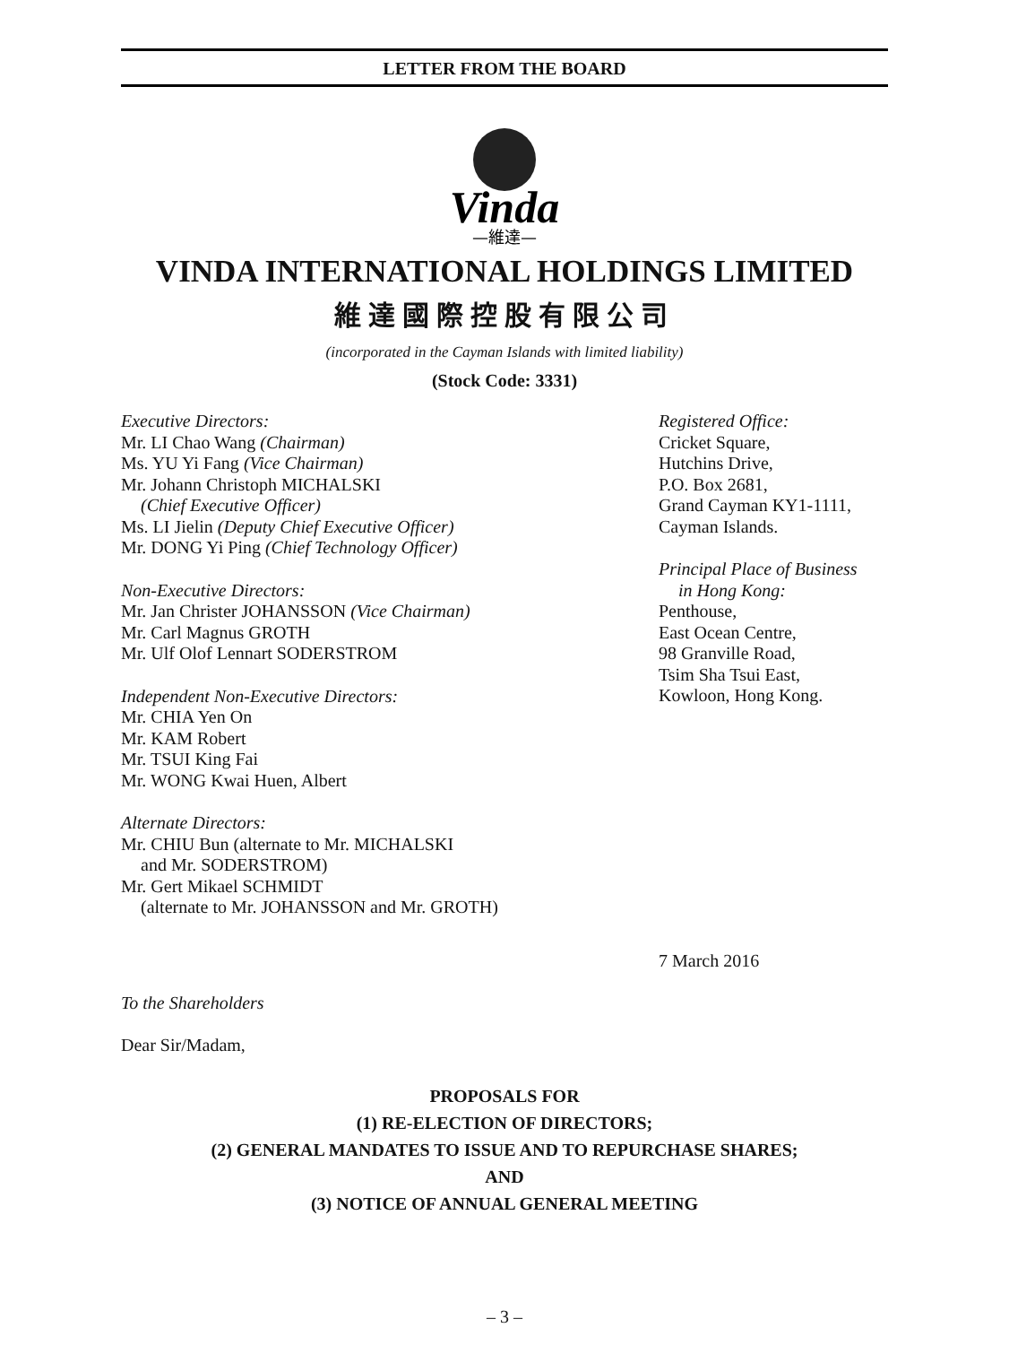LETTER FROM THE BOARD
Vinda
—維達—
VINDA INTERNATIONAL HOLDINGS LIMITED
維達國際控股有限公司
(incorporated in the Cayman Islands with limited liability)
(Stock Code: 3331)
Executive Directors:
Mr. LI Chao Wang (Chairman)
Ms. YU Yi Fang (Vice Chairman)
Mr. Johann Christoph MICHALSKI
(Chief Executive Officer)
Ms. LI Jielin (Deputy Chief Executive Officer)
Mr. DONG Yi Ping (Chief Technology Officer)
Non-Executive Directors:
Mr. Jan Christer JOHANSSON (Vice Chairman)
Mr. Carl Magnus GROTH
Mr. Ulf Olof Lennart SODERSTROM
Independent Non-Executive Directors:
Mr. CHIA Yen On
Mr. KAM Robert
Mr. TSUI King Fai
Mr. WONG Kwai Huen, Albert
Alternate Directors:
Mr. CHIU Bun (alternate to Mr. MICHALSKI
and Mr. SODERSTROM)
Mr. Gert Mikael SCHMIDT
(alternate to Mr. JOHANSSON and Mr. GROTH)
Registered Office:
Cricket Square,
Hutchins Drive,
P.O. Box 2681,
Grand Cayman KY1-1111,
Cayman Islands.
Principal Place of Business
in Hong Kong:
Penthouse,
East Ocean Centre,
98 Granville Road,
Tsim Sha Tsui East,
Kowloon, Hong Kong.
7 March 2016
To the Shareholders
Dear Sir/Madam,
PROPOSALS FOR
(1) RE-ELECTION OF DIRECTORS;
(2) GENERAL MANDATES TO ISSUE AND TO REPURCHASE SHARES;
AND
(3) NOTICE OF ANNUAL GENERAL MEETING
– 3 –